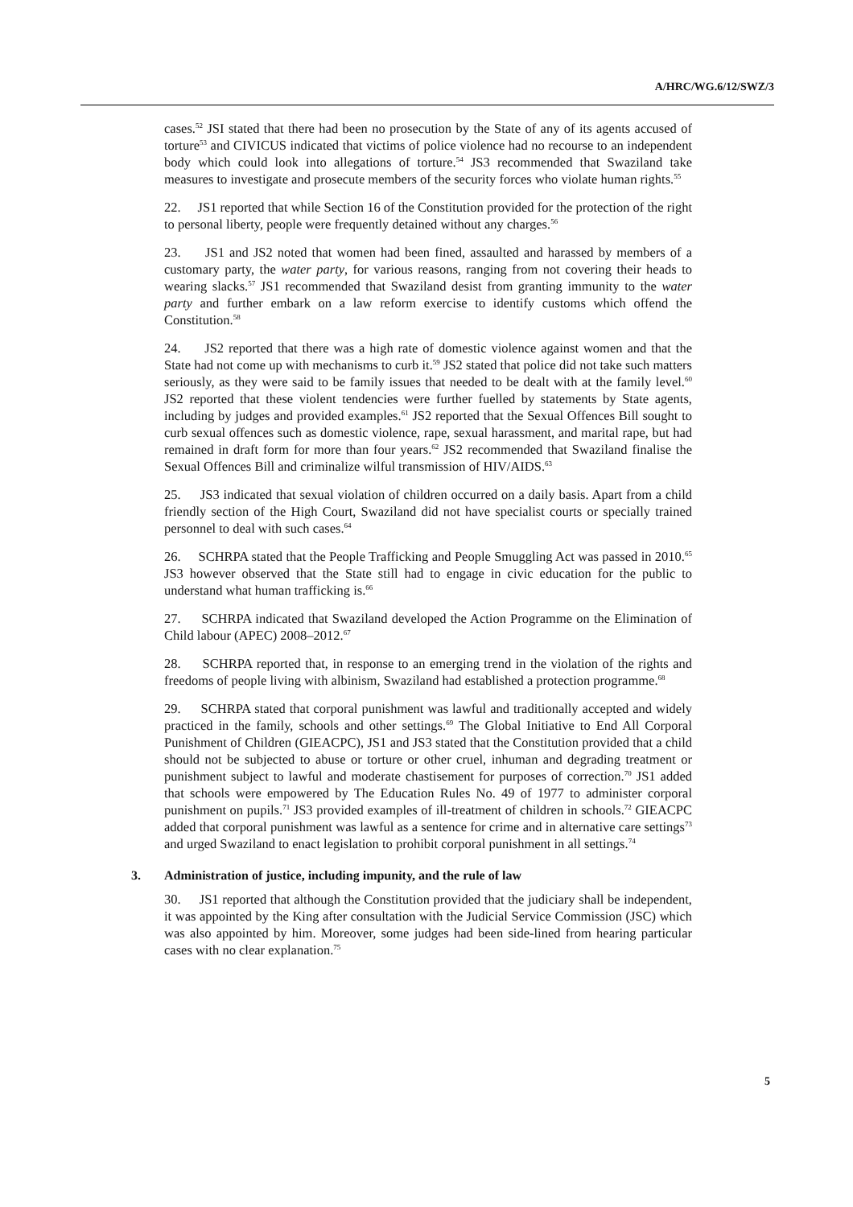A/HRC/WG.6/12/SWZ/3
cases.<sup>52</sup> JSI stated that there had been no prosecution by the State of any of its agents accused of torture<sup>53</sup> and CIVICUS indicated that victims of police violence had no recourse to an independent body which could look into allegations of torture.<sup>54</sup> JS3 recommended that Swaziland take measures to investigate and prosecute members of the security forces who violate human rights.<sup>55</sup>
22. JS1 reported that while Section 16 of the Constitution provided for the protection of the right to personal liberty, people were frequently detained without any charges.<sup>56</sup>
23. JS1 and JS2 noted that women had been fined, assaulted and harassed by members of a customary party, the water party, for various reasons, ranging from not covering their heads to wearing slacks.<sup>57</sup> JS1 recommended that Swaziland desist from granting immunity to the water party and further embark on a law reform exercise to identify customs which offend the Constitution.<sup>58</sup>
24. JS2 reported that there was a high rate of domestic violence against women and that the State had not come up with mechanisms to curb it.<sup>59</sup> JS2 stated that police did not take such matters seriously, as they were said to be family issues that needed to be dealt with at the family level.<sup>60</sup> JS2 reported that these violent tendencies were further fuelled by statements by State agents, including by judges and provided examples.<sup>61</sup> JS2 reported that the Sexual Offences Bill sought to curb sexual offences such as domestic violence, rape, sexual harassment, and marital rape, but had remained in draft form for more than four years.<sup>62</sup> JS2 recommended that Swaziland finalise the Sexual Offences Bill and criminalize wilful transmission of HIV/AIDS.<sup>63</sup>
25. JS3 indicated that sexual violation of children occurred on a daily basis. Apart from a child friendly section of the High Court, Swaziland did not have specialist courts or specially trained personnel to deal with such cases.<sup>64</sup>
26. SCHRPA stated that the People Trafficking and People Smuggling Act was passed in 2010.<sup>65</sup> JS3 however observed that the State still had to engage in civic education for the public to understand what human trafficking is.<sup>66</sup>
27. SCHRPA indicated that Swaziland developed the Action Programme on the Elimination of Child labour (APEC) 2008–2012.<sup>67</sup>
28. SCHRPA reported that, in response to an emerging trend in the violation of the rights and freedoms of people living with albinism, Swaziland had established a protection programme.<sup>68</sup>
29. SCHRPA stated that corporal punishment was lawful and traditionally accepted and widely practiced in the family, schools and other settings.<sup>69</sup> The Global Initiative to End All Corporal Punishment of Children (GIEACPC), JS1 and JS3 stated that the Constitution provided that a child should not be subjected to abuse or torture or other cruel, inhuman and degrading treatment or punishment subject to lawful and moderate chastisement for purposes of correction.<sup>70</sup> JS1 added that schools were empowered by The Education Rules No. 49 of 1977 to administer corporal punishment on pupils.<sup>71</sup> JS3 provided examples of ill-treatment of children in schools.<sup>72</sup> GIEACPC added that corporal punishment was lawful as a sentence for crime and in alternative care settings<sup>73</sup> and urged Swaziland to enact legislation to prohibit corporal punishment in all settings.<sup>74</sup>
3. Administration of justice, including impunity, and the rule of law
30. JS1 reported that although the Constitution provided that the judiciary shall be independent, it was appointed by the King after consultation with the Judicial Service Commission (JSC) which was also appointed by him. Moreover, some judges had been side-lined from hearing particular cases with no clear explanation.<sup>75</sup>
5